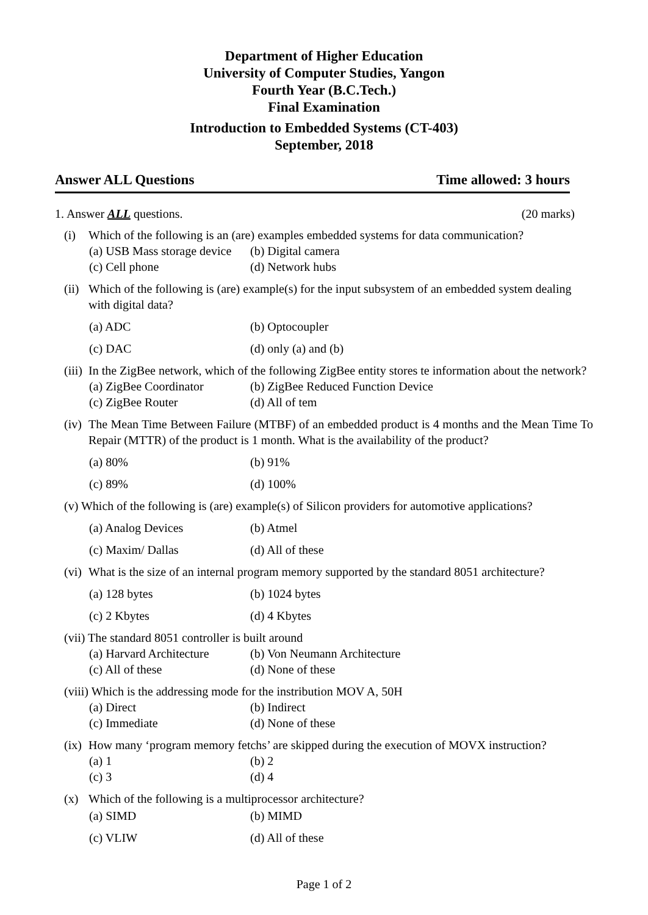Department of Higher Education
University of Computer Studies, Yangon
Fourth Year (B.C.Tech.)
Final Examination
Introduction to Embedded Systems (CT-403)
September, 2018
Answer ALL Questions Time allowed: 3 hours
1. Answer ALL questions. (20 marks)
(i) Which of the following is an (are) examples embedded systems for data communication?
(a) USB Mass storage device (b) Digital camera
(c) Cell phone (d) Network hubs
(ii) Which of the following is (are) example(s) for the input subsystem of an embedded system dealing with digital data?
(a) ADC (b) Optocoupler
(c) DAC (d) only (a) and (b)
(iii) In the ZigBee network, which of the following ZigBee entity stores te information about the network?
(a) ZigBee Coordinator (b) ZigBee Reduced Function Device
(c) ZigBee Router (d) All of tem
(iv) The Mean Time Between Failure (MTBF) of an embedded product is 4 months and the Mean Time To Repair (MTTR) of the product is 1 month. What is the availability of the product?
(a) 80% (b) 91%
(c) 89% (d) 100%
(v) Which of the following is (are) example(s) of Silicon providers for automotive applications?
(a) Analog Devices (b) Atmel
(c) Maxim/ Dallas (d) All of these
(vi) What is the size of an internal program memory supported by the standard 8051 architecture?
(a) 128 bytes (b) 1024 bytes
(c) 2 Kbytes (d) 4 Kbytes
(vii) The standard 8051 controller is built around
(a) Harvard Architecture (b) Von Neumann Architecture
(c) All of these (d) None of these
(viii) Which is the addressing mode for the instribution MOV A, 50H
(a) Direct (b) Indirect
(c) Immediate (d) None of these
(ix) How many ‘program memory fetchs’ are skipped during the execution of MOVX instruction?
(a) 1 (b) 2
(c) 3 (d) 4
(x) Which of the following is a multiprocessor architecture?
(a) SIMD (b) MIMD
(c) VLIW (d) All of these
Page 1 of 2